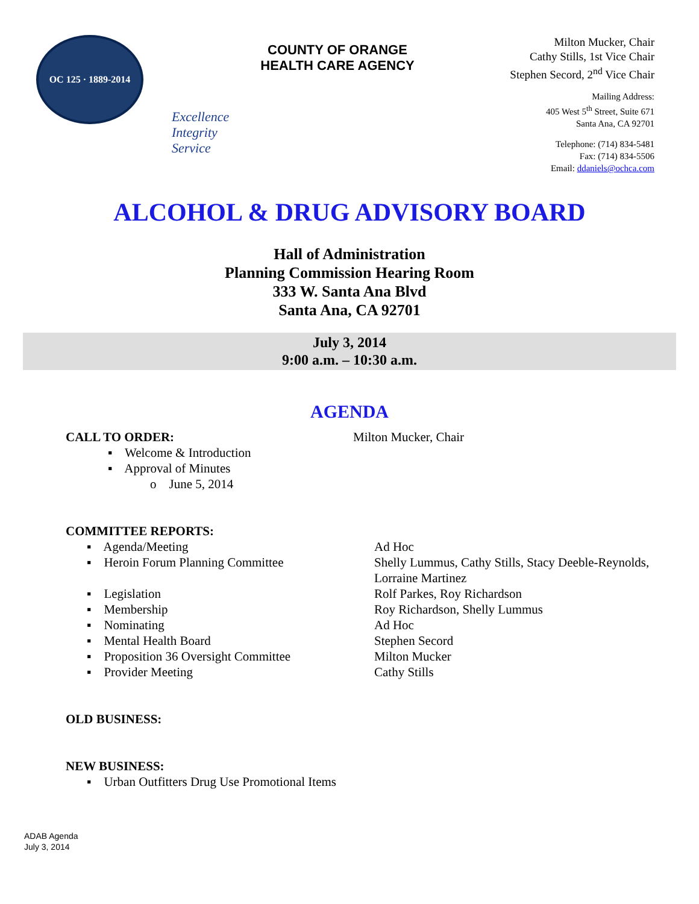OC 125 · 1889-2014
Excellence
Integrity
Service
COUNTY OF ORANGE
HEALTH CARE AGENCY
Milton Mucker, Chair
Cathy Stills, 1st Vice Chair
Stephen Secord, 2<sup>nd</sup> Vice Chair
Mailing Address:
405 West 5<sup>th</sup> Street, Suite 671
Santa Ana, CA 92701
Telephone: (714) 834-5481
Fax: (714) 834-5506
Email: ddaniels@ochca.com
ALCOHOL & DRUG ADVISORY BOARD
Hall of Administration
Planning Commission Hearing Room
333 W. Santa Ana Blvd
Santa Ana, CA 92701
July 3, 2014
9:00 a.m. – 10:30 a.m.
AGENDA
CALL TO ORDER: Milton Mucker, Chair
▪ Welcome & Introduction
▪ Approval of Minutes
o June 5, 2014
COMMITTEE REPORTS:
▪ Agenda/Meeting Ad Hoc
▪ Heroin Forum Planning Committee Shelly Lummus, Cathy Stills, Stacy Deeble-Reynolds,
Lorraine Martinez
▪ Legislation Rolf Parkes, Roy Richardson
▪ Membership Roy Richardson, Shelly Lummus
▪ Nominating Ad Hoc
▪ Mental Health Board Stephen Secord
▪ Proposition 36 Oversight Committee
Milton Mucker
▪ Provider Meeting Cathy Stills
OLD BUSINESS:
NEW BUSINESS:
▪ Urban Outfitters Drug Use Promotional Items
ADAB Agenda
July 3, 2014